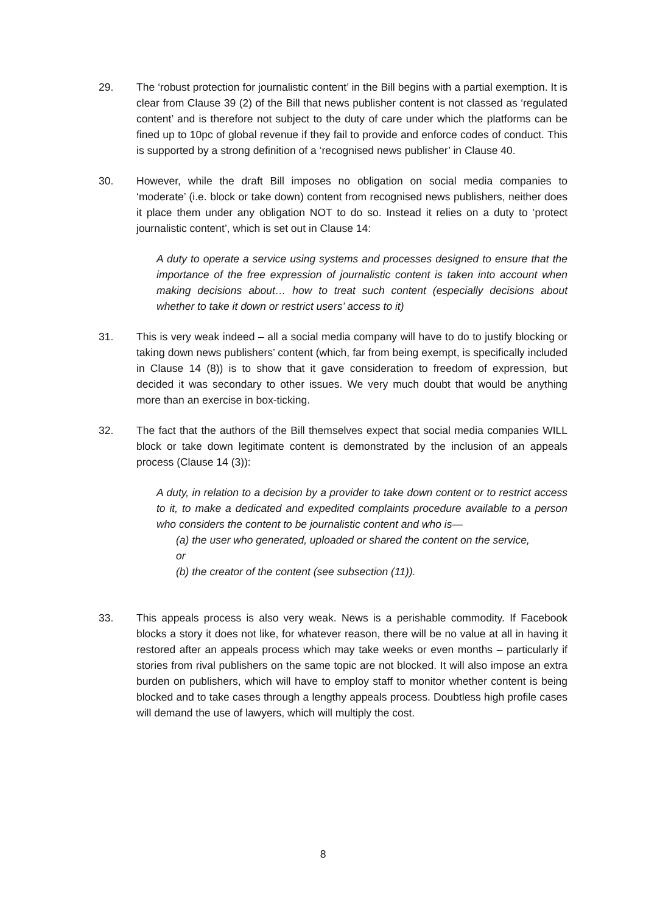29. The ‘robust protection for journalistic content’ in the Bill begins with a partial exemption. It is clear from Clause 39 (2) of the Bill that news publisher content is not classed as ‘regulated content’ and is therefore not subject to the duty of care under which the platforms can be fined up to 10pc of global revenue if they fail to provide and enforce codes of conduct. This is supported by a strong definition of a ‘recognised news publisher’ in Clause 40.
30. However, while the draft Bill imposes no obligation on social media companies to ‘moderate’ (i.e. block or take down) content from recognised news publishers, neither does it place them under any obligation NOT to do so. Instead it relies on a duty to ‘protect journalistic content’, which is set out in Clause 14:
A duty to operate a service using systems and processes designed to ensure that the importance of the free expression of journalistic content is taken into account when making decisions about… how to treat such content (especially decisions about whether to take it down or restrict users’ access to it)
31. This is very weak indeed – all a social media company will have to do to justify blocking or taking down news publishers’ content (which, far from being exempt, is specifically included in Clause 14 (8)) is to show that it gave consideration to freedom of expression, but decided it was secondary to other issues. We very much doubt that would be anything more than an exercise in box-ticking.
32. The fact that the authors of the Bill themselves expect that social media companies WILL block or take down legitimate content is demonstrated by the inclusion of an appeals process (Clause 14 (3)):
A duty, in relation to a decision by a provider to take down content or to restrict access to it, to make a dedicated and expedited complaints procedure available to a person who considers the content to be journalistic content and who is—
(a) the user who generated, uploaded or shared the content on the service,
or
(b) the creator of the content (see subsection (11)).
33. This appeals process is also very weak. News is a perishable commodity. If Facebook blocks a story it does not like, for whatever reason, there will be no value at all in having it restored after an appeals process which may take weeks or even months – particularly if stories from rival publishers on the same topic are not blocked. It will also impose an extra burden on publishers, which will have to employ staff to monitor whether content is being blocked and to take cases through a lengthy appeals process. Doubtless high profile cases will demand the use of lawyers, which will multiply the cost.
8